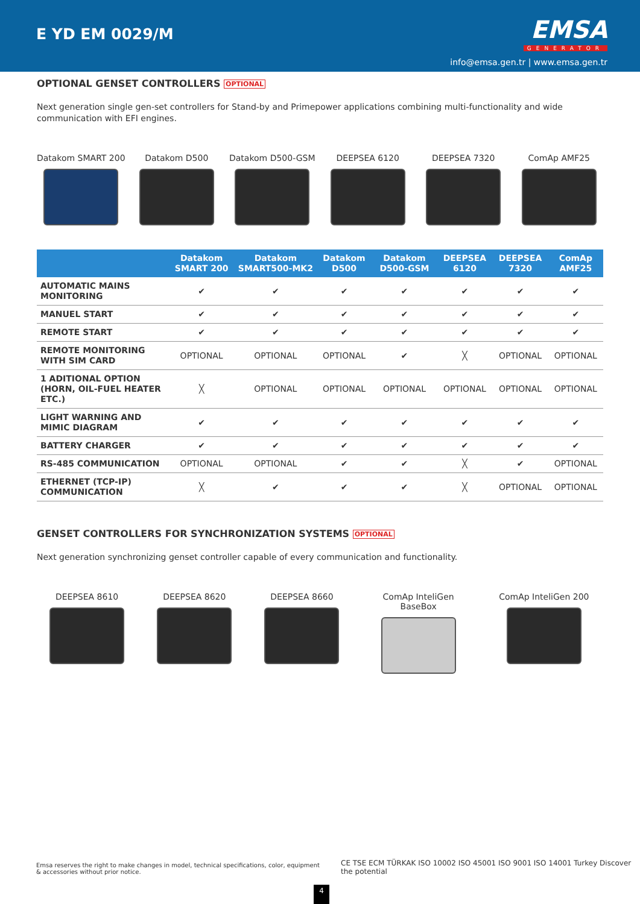E YD EM 0029/M
EMSA
GENERATOR
info@emsa.gen.tr | www.emsa.gen.tr
OPTIONAL GENSET CONTROLLERS OPTIONAL
Next generation single gen-set controllers for Stand-by and Primepower applications combining multi-functionality and wide communication with EFI engines.
Datakom SMART 200 Datakom D500 Datakom D500-GSM DEEPSEA 6120 DEEPSEA 7320 ComAp AMF25
| | Datakom SMART 200 | Datakom SMART500-MK2 | Datakom D500 | Datakom D500-GSM | DEEPSEA 6120 | DEEPSEA 7320 | ComAp AMF25 |
| --- | --- | --- | --- | --- | --- | --- | --- |
| AUTOMATIC MAINS MONITORING | ✔ | ✔ | ✔ | ✔ | ✔ | ✔ | ✔ |
| MANUEL START | ✔ | ✔ | ✔ | ✔ | ✔ | ✔ | ✔ |
| REMOTE START | ✔ | ✔ | ✔ | ✔ | ✔ | ✔ | ✔ |
| REMOTE MONITORING WITH SIM CARD | OPTIONAL | OPTIONAL | OPTIONAL | ✔ | ╳ | OPTIONAL | OPTIONAL |
| 1 ADITIONAL OPTION (HORN, OIL-FUEL HEATER ETC.) | ╳ | OPTIONAL | OPTIONAL | OPTIONAL | OPTIONAL | OPTIONAL | OPTIONAL |
| LIGHT WARNING AND MIMIC DIAGRAM | ✔ | ✔ | ✔ | ✔ | ✔ | ✔ | ✔ |
| BATTERY CHARGER | ✔ | ✔ | ✔ | ✔ | ✔ | ✔ | ✔ |
| RS-485 COMMUNICATION | OPTIONAL | OPTIONAL | ✔ | ✔ | ╳ | ✔ | OPTIONAL |
| ETHERNET (TCP-IP) COMMUNICATION | ╳ | ✔ | ✔ | ✔ | ╳ | OPTIONAL | OPTIONAL |
GENSET CONTROLLERS FOR SYNCHRONIZATION SYSTEMS OPTIONAL
Next generation synchronizing genset controller capable of every communication and functionality.
DEEPSEA 8610 DEEPSEA 8620 DEEPSEA 8660 ComAp InteliGen BaseBox
ComAp InteliGen 200
Emsa reserves the right to make changes in model, technical specifications, color, equipment & accessories without prior notice.
CE TSE ECM TÜRKAK ISO 10002 ISO 45001 ISO 9001 ISO 14001 Turkey Discover the potential
4